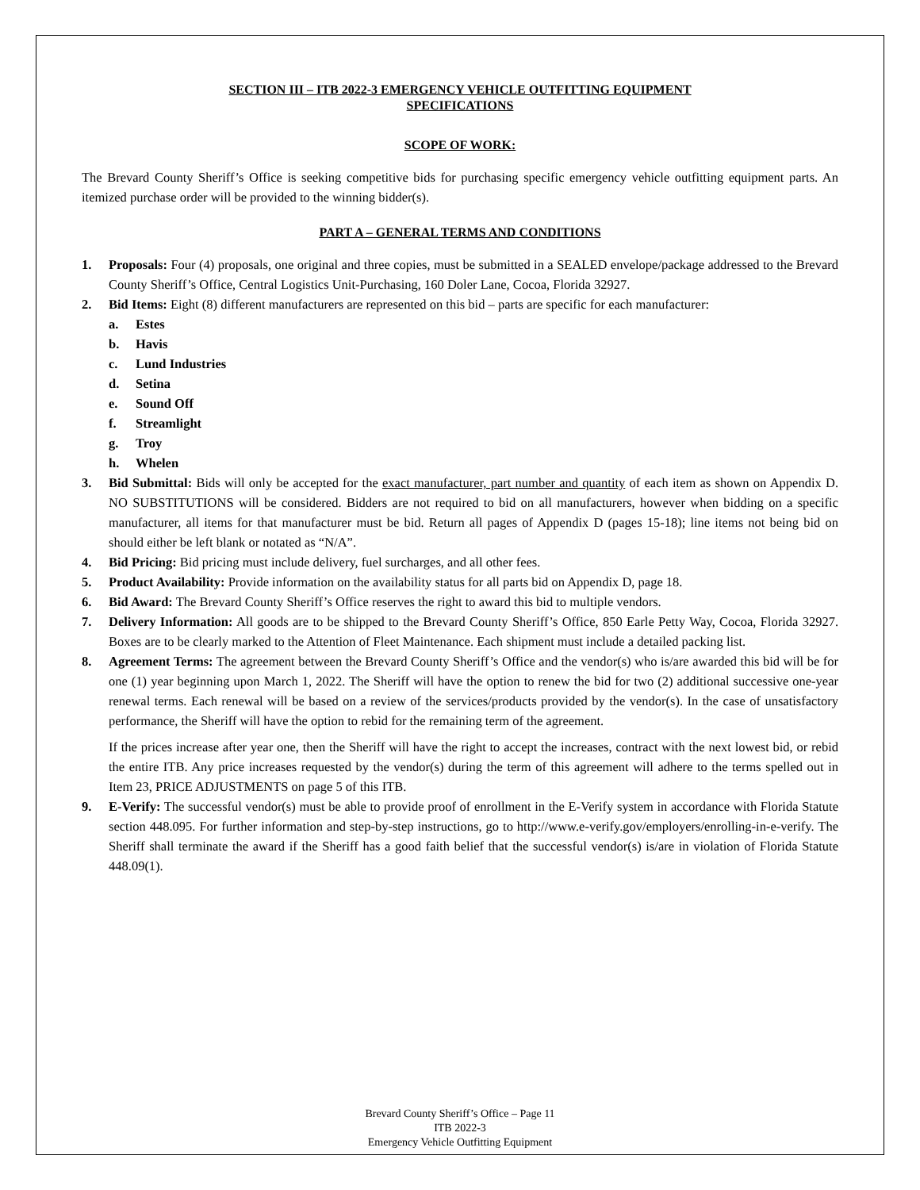SECTION III – ITB 2022-3 EMERGENCY VEHICLE OUTFITTING EQUIPMENT
SPECIFICATIONS
SCOPE OF WORK:
The Brevard County Sheriff’s Office is seeking competitive bids for purchasing specific emergency vehicle outfitting equipment parts. An itemized purchase order will be provided to the winning bidder(s).
PART A – GENERAL TERMS AND CONDITIONS
1. Proposals: Four (4) proposals, one original and three copies, must be submitted in a SEALED envelope/package addressed to the Brevard County Sheriff’s Office, Central Logistics Unit-Purchasing, 160 Doler Lane, Cocoa, Florida 32927.
2. Bid Items: Eight (8) different manufacturers are represented on this bid – parts are specific for each manufacturer:
a. Estes
b. Havis
c. Lund Industries
d. Setina
e. Sound Off
f. Streamlight
g. Troy
h. Whelen
3. Bid Submittal: Bids will only be accepted for the exact manufacturer, part number and quantity of each item as shown on Appendix D. NO SUBSTITUTIONS will be considered. Bidders are not required to bid on all manufacturers, however when bidding on a specific manufacturer, all items for that manufacturer must be bid. Return all pages of Appendix D (pages 15-18); line items not being bid on should either be left blank or notated as “N/A”.
4. Bid Pricing: Bid pricing must include delivery, fuel surcharges, and all other fees.
5. Product Availability: Provide information on the availability status for all parts bid on Appendix D, page 18.
6. Bid Award: The Brevard County Sheriff’s Office reserves the right to award this bid to multiple vendors.
7. Delivery Information: All goods are to be shipped to the Brevard County Sheriff’s Office, 850 Earle Petty Way, Cocoa, Florida 32927. Boxes are to be clearly marked to the Attention of Fleet Maintenance. Each shipment must include a detailed packing list.
8. Agreement Terms: The agreement between the Brevard County Sheriff’s Office and the vendor(s) who is/are awarded this bid will be for one (1) year beginning upon March 1, 2022. The Sheriff will have the option to renew the bid for two (2) additional successive one-year renewal terms. Each renewal will be based on a review of the services/products provided by the vendor(s). In the case of unsatisfactory performance, the Sheriff will have the option to rebid for the remaining term of the agreement.
If the prices increase after year one, then the Sheriff will have the right to accept the increases, contract with the next lowest bid, or rebid the entire ITB. Any price increases requested by the vendor(s) during the term of this agreement will adhere to the terms spelled out in Item 23, PRICE ADJUSTMENTS on page 5 of this ITB.
9. E-Verify: The successful vendor(s) must be able to provide proof of enrollment in the E-Verify system in accordance with Florida Statute section 448.095. For further information and step-by-step instructions, go to http://www.e-verify.gov/employers/enrolling-in-e-verify. The Sheriff shall terminate the award if the Sheriff has a good faith belief that the successful vendor(s) is/are in violation of Florida Statute 448.09(1).
Brevard County Sheriff’s Office – Page 11
ITB 2022-3
Emergency Vehicle Outfitting Equipment